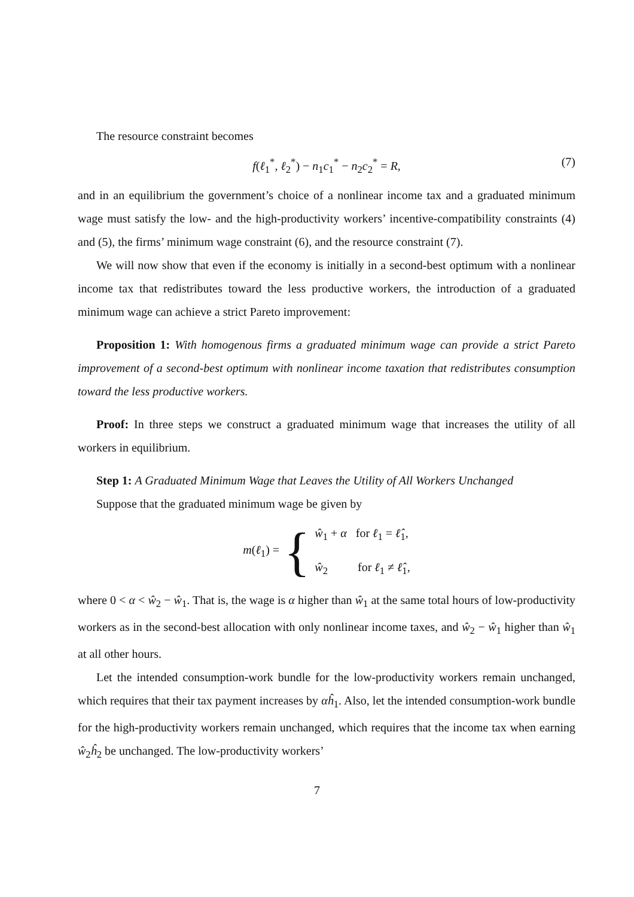The resource constraint becomes
f(ℓ<sub>1</sub><sup>*</sup>, ℓ<sub>2</sub><sup>*</sup>) − n<sub>1</sub>c<sub>1</sub><sup>*</sup> − n<sub>2</sub>c<sub>2</sub><sup>*</sup> = R, (7)
and in an equilibrium the government’s choice of a nonlinear income tax and a graduated minimum wage must satisfy the low- and the high-productivity workers’ incentive-compatibility constraints (4) and (5), the firms’ minimum wage constraint (6), and the resource constraint (7).
We will now show that even if the economy is initially in a second-best optimum with a nonlinear income tax that redistributes toward the less productive workers, the introduction of a graduated minimum wage can achieve a strict Pareto improvement:
Proposition 1: With homogenous firms a graduated minimum wage can provide a strict Pareto improvement of a second-best optimum with nonlinear income taxation that redistributes consumption toward the less productive workers.
Proof: In three steps we construct a graduated minimum wage that increases the utility of all workers in equilibrium.
Step 1: A Graduated Minimum Wage that Leaves the Utility of All Workers Unchanged
Suppose that the graduated minimum wage be given by
m(ℓ<sub>1</sub>) = { ŵ<sub>1</sub> + α for ℓ<sub>1</sub> = ℓ̂<sub>1</sub>,
ŵ<sub>2</sub> for ℓ<sub>1</sub> ≠ ℓ̂<sub>1</sub>,
where 0 < α < ŵ<sub>2</sub> − ŵ<sub>1</sub>. That is, the wage is α higher than ŵ<sub>1</sub> at the same total hours of low-productivity workers as in the second-best allocation with only nonlinear income taxes, and ŵ<sub>2</sub> − ŵ<sub>1</sub> higher than ŵ<sub>1</sub> at all other hours.
Let the intended consumption-work bundle for the low-productivity workers remain unchanged, which requires that their tax payment increases by αĥ<sub>1</sub>. Also, let the intended consumption-work bundle for the high-productivity workers remain unchanged, which requires that the income tax when earning ŵ<sub>2</sub>ĥ<sub>2</sub> be unchanged. The low-productivity workers’
7